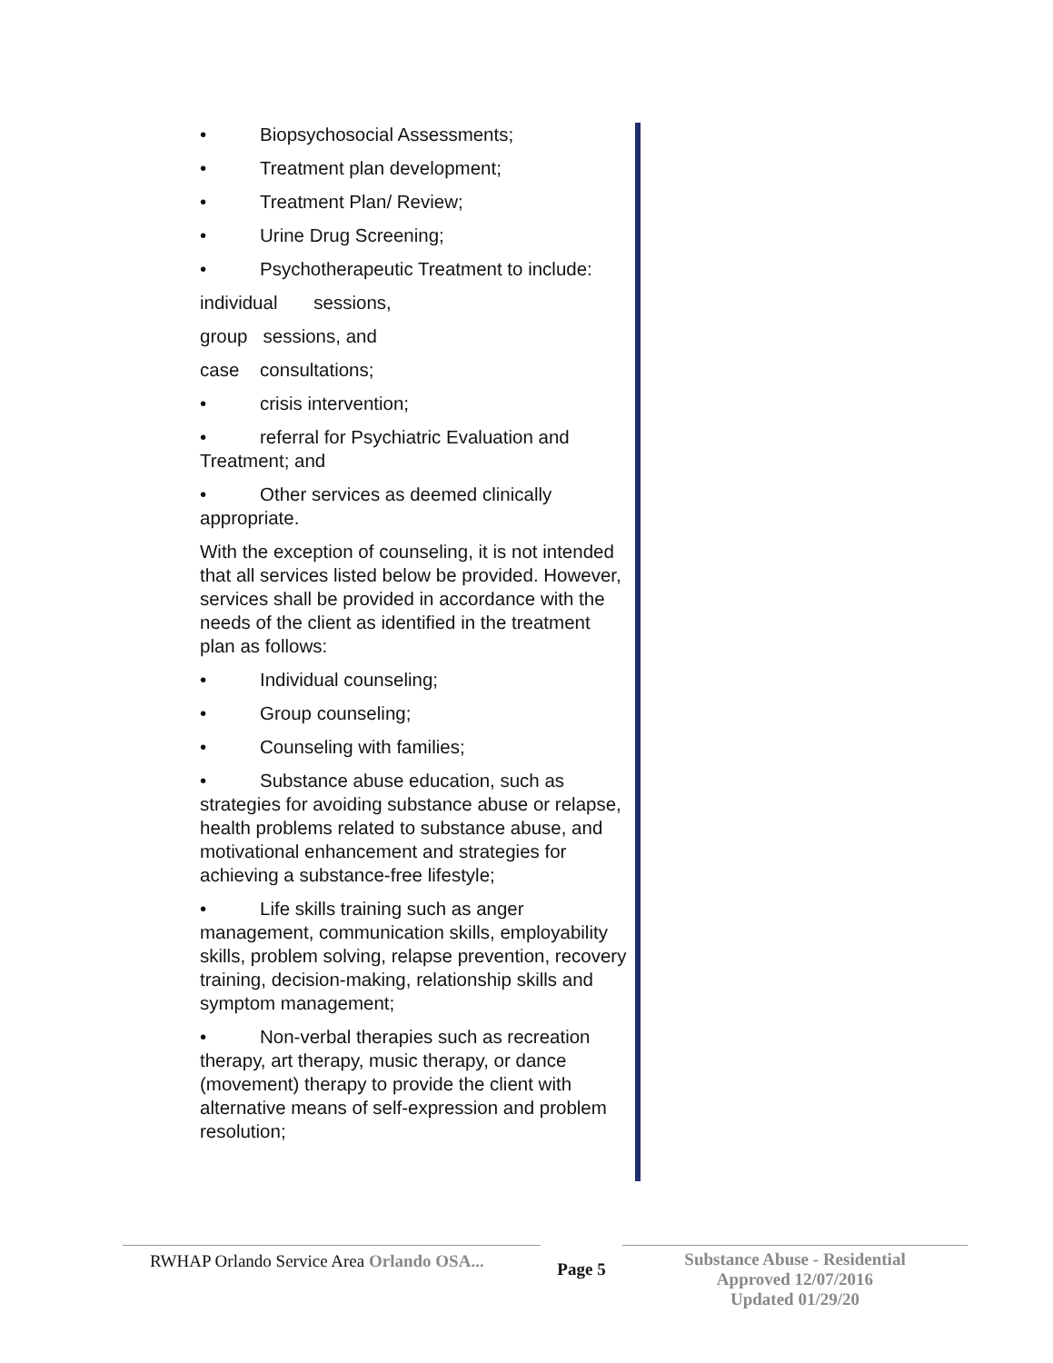• Biopsychosocial Assessments;
• Treatment plan development;
• Treatment Plan/ Review;
• Urine Drug Screening;
• Psychotherapeutic Treatment to include:
individual sessions,
group sessions, and
case consultations;
• crisis intervention;
• referral for Psychiatric Evaluation and Treatment; and
• Other services as deemed clinically appropriate.
With the exception of counseling, it is not intended that all services listed below be provided. However, services shall be provided in accordance with the needs of the client as identified in the treatment plan as follows:
• Individual counseling;
• Group counseling;
• Counseling with families;
• Substance abuse education, such as strategies for avoiding substance abuse or relapse, health problems related to substance abuse, and motivational enhancement and strategies for achieving a substance-free lifestyle;
• Life skills training such as anger management, communication skills, employability skills, problem solving, relapse prevention, recovery training, decision-making, relationship skills and symptom management;
• Non-verbal therapies such as recreation therapy, art therapy, music therapy, or dance (movement) therapy to provide the client with alternative means of self-expression and problem resolution;
RWHAP Orlando Service Area Orlando OSA...
Page 5
Substance Abuse - Residential
Approved 12/07/2016
Updated 01/29/20